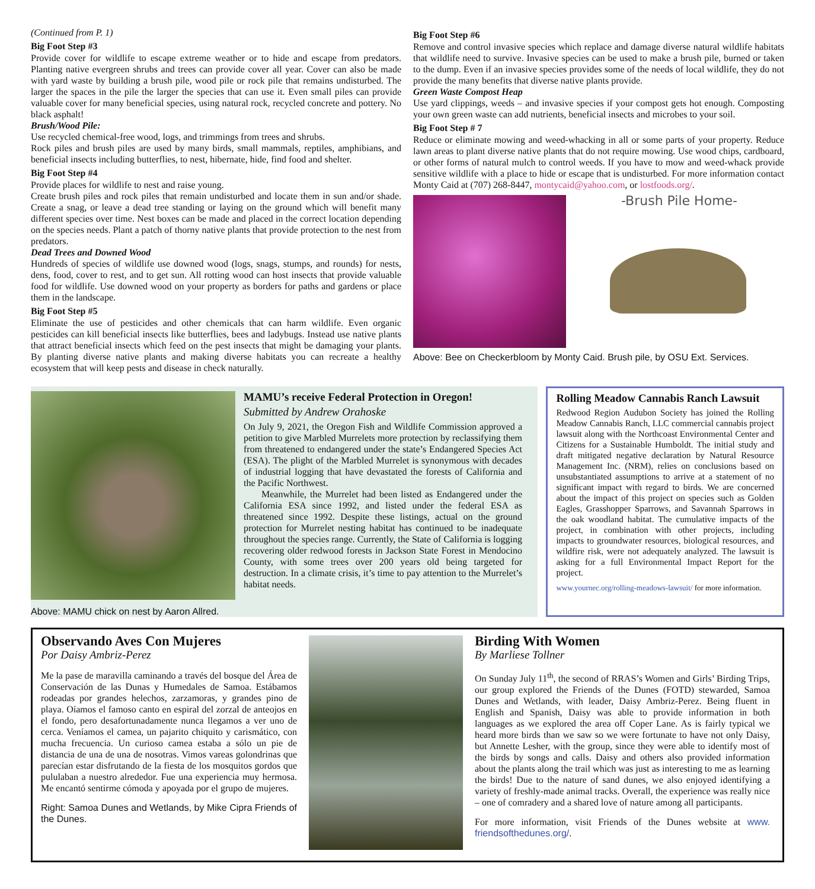(Continued from P. 1)
Big Foot Step #3
Provide cover for wildlife to escape extreme weather or to hide and escape from predators. Planting native evergreen shrubs and trees can provide cover all year. Cover can also be made with yard waste by building a brush pile, wood pile or rock pile that remains undisturbed. The larger the spaces in the pile the larger the species that can use it. Even small piles can provide valuable cover for many beneficial species, using natural rock, recycled concrete and pottery. No black asphalt!
Brush/Wood Pile:
Use recycled chemical-free wood, logs, and trimmings from trees and shrubs.
Rock piles and brush piles are used by many birds, small mammals, reptiles, amphibians, and beneficial insects including butterflies, to nest, hibernate, hide, find food and shelter.
Big Foot Step #4
Provide places for wildlife to nest and raise young.
Create brush piles and rock piles that remain undisturbed and locate them in sun and/or shade. Create a snag, or leave a dead tree standing or laying on the ground which will benefit many different species over time. Nest boxes can be made and placed in the correct location depending on the species needs. Plant a patch of thorny native plants that provide protection to the nest from predators.
Dead Trees and Downed Wood
Hundreds of species of wildlife use downed wood (logs, snags, stumps, and rounds) for nests, dens, food, cover to rest, and to get sun. All rotting wood can host insects that provide valuable food for wildlife. Use downed wood on your property as borders for paths and gardens or place them in the landscape.
Big Foot Step #5
Eliminate the use of pesticides and other chemicals that can harm wildlife. Even organic pesticides can kill beneficial insects like butterflies, bees and ladybugs. Instead use native plants that attract beneficial insects which feed on the pest insects that might be damaging your plants. By planting diverse native plants and making diverse habitats you can recreate a healthy ecosystem that will keep pests and disease in check naturally.
Big Foot Step #6
Remove and control invasive species which replace and damage diverse natural wildlife habitats that wildlife need to survive. Invasive species can be used to make a brush pile, burned or taken to the dump. Even if an invasive species provides some of the needs of local wildlife, they do not provide the many benefits that diverse native plants provide.
Green Waste Compost Heap
Use yard clippings, weeds – and invasive species if your compost gets hot enough. Composting your own green waste can add nutrients, beneficial insects and microbes to your soil.
Big Foot Step # 7
Reduce or eliminate mowing and weed-whacking in all or some parts of your property. Reduce lawn areas to plant diverse native plants that do not require mowing. Use wood chips, cardboard, or other forms of natural mulch to control weeds. If you have to mow and weed-whack provide sensitive wildlife with a place to hide or escape that is undisturbed. For more information contact Monty Caid at (707) 268-8447, montycaid@yahoo.com, or lostfoods.org/.
-Brush Pile Home-
Above: Bee on Checkerbloom by Monty Caid. Brush pile, by OSU Ext. Services.
Above: MAMU chick on nest by Aaron Allred.
MAMU’s receive Federal Protection in Oregon!
Submitted by Andrew Orahoske
On July 9, 2021, the Oregon Fish and Wildlife Commission approved a petition to give Marbled Murrelets more protection by reclassifying them from threatened to endangered under the state’s Endangered Species Act (ESA). The plight of the Marbled Murrelet is synonymous with decades of industrial logging that have devastated the forests of California and the Pacific Northwest.
Meanwhile, the Murrelet had been listed as Endangered under the California ESA since 1992, and listed under the federal ESA as threatened since 1992. Despite these listings, actual on the ground protection for Murrelet nesting habitat has continued to be inadequate throughout the species range. Currently, the State of California is logging recovering older redwood forests in Jackson State Forest in Mendocino County, with some trees over 200 years old being targeted for destruction. In a climate crisis, it’s time to pay attention to the Murrelet’s habitat needs.
Rolling Meadow Cannabis Ranch Lawsuit
Redwood Region Audubon Society has joined the Rolling Meadow Cannabis Ranch, LLC commercial cannabis project lawsuit along with the Northcoast Environmental Center and Citizens for a Sustainable Humboldt. The initial study and draft mitigated negative declaration by Natural Resource Management Inc. (NRM), relies on conclusions based on unsubstantiated assumptions to arrive at a statement of no significant impact with regard to birds. We are concerned about the impact of this project on species such as Golden Eagles, Grasshopper Sparrows, and Savannah Sparrows in the oak woodland habitat. The cumulative impacts of the project, in combination with other projects, including impacts to groundwater resources, biological resources, and wildfire risk, were not adequately analyzed. The lawsuit is asking for a full Environmental Impact Report for the project.
www.yournec.org/rolling-meadows-lawsuit/ for more information.
Observando Aves Con Mujeres
Por Daisy Ambriz-Perez
Me la pase de maravilla caminando a través del bosque del Área de Conservación de las Dunas y Humedales de Samoa. Estábamos rodeadas por grandes helechos, zarzamoras, y grandes pino de playa. Oíamos el famoso canto en espiral del zorzal de anteojos en el fondo, pero desafortunadamente nunca llegamos a ver uno de cerca. Veníamos el camea, un pajarito chiquito y carismático, con mucha frecuencia. Un curioso camea estaba a sólo un pie de distancia de una de una de nosotras. Vimos vareas golondrinas que parecían estar disfrutando de la fiesta de los mosquitos gordos que pululaban a nuestro alrededor. Fue una experiencia muy hermosa. Me encantó sentirme cómoda y apoyada por el grupo de mujeres.
Right: Samoa Dunes and Wetlands, by Mike Cipra Friends of the Dunes.
Birding With Women
By Marliese Tollner
On Sunday July 11<sup>th</sup>, the second of RRAS’s Women and Girls’ Birding Trips, our group explored the Friends of the Dunes (FOTD) stewarded, Samoa Dunes and Wetlands, with leader, Daisy Ambriz-Perez. Being fluent in English and Spanish, Daisy was able to provide information in both languages as we explored the area off Coper Lane. As is fairly typical we heard more birds than we saw so we were fortunate to have not only Daisy, but Annette Lesher, with the group, since they were able to identify most of the birds by songs and calls. Daisy and others also provided information about the plants along the trail which was just as interesting to me as learning the birds! Due to the nature of sand dunes, we also enjoyed identifying a variety of freshly-made animal tracks. Overall, the experience was really nice – one of comradery and a shared love of nature among all participants.
For more information, visit Friends of the Dunes website at www. friendsofthedunes.org/.